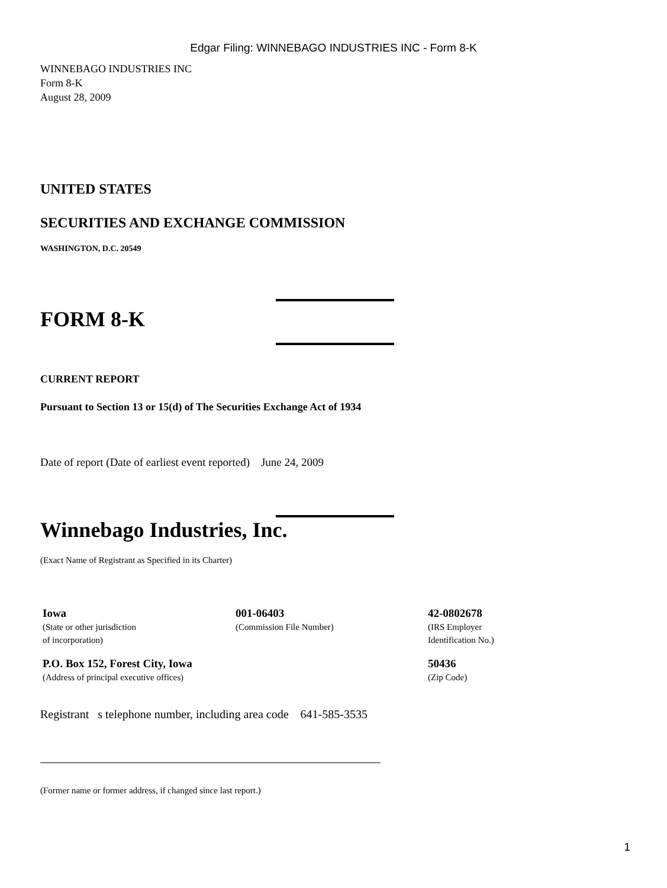Edgar Filing: WINNEBAGO INDUSTRIES INC - Form 8-K
WINNEBAGO INDUSTRIES INC
Form 8-K
August 28, 2009
UNITED STATES
SECURITIES AND EXCHANGE COMMISSION
WASHINGTON, D.C. 20549
FORM 8-K
CURRENT REPORT
Pursuant to Section 13 or 15(d) of The Securities Exchange Act of 1934
Date of report (Date of earliest event reported) June 24, 2009
Winnebago Industries, Inc.
(Exact Name of Registrant as Specified in its Charter)
| Iowa (State or other jurisdiction of incorporation) | 001-06403 (Commission File Number) | 42-0802678 (IRS Employer Identification No.) |
| P.O. Box 152, Forest City, Iowa (Address of principal executive offices) | | 50436 (Zip Code) |
Registrant s telephone number, including area code 641-585-3535
(Former name or former address, if changed since last report.)
1